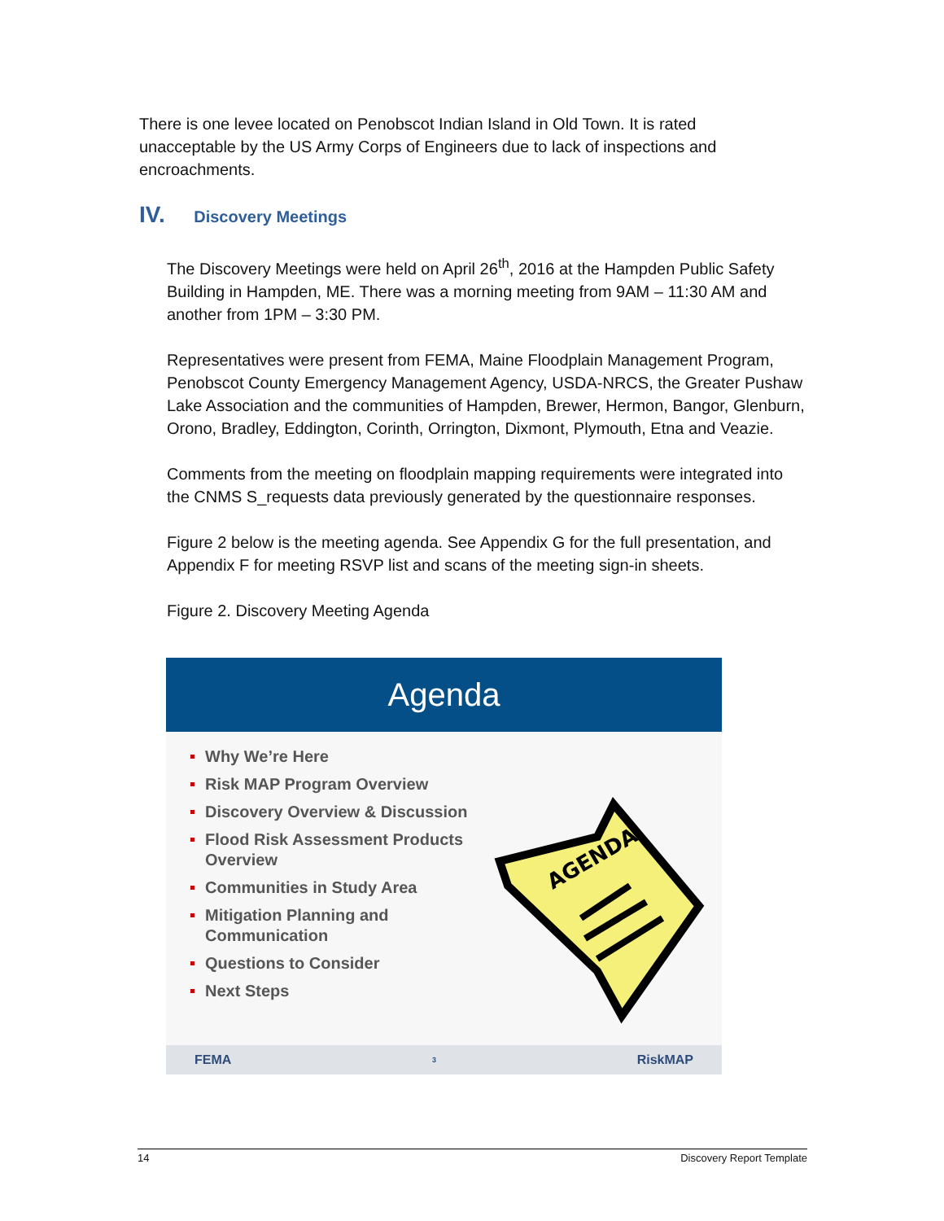There is one levee located on Penobscot Indian Island in Old Town. It is rated unacceptable by the US Army Corps of Engineers due to lack of inspections and encroachments.
IV. Discovery Meetings
The Discovery Meetings were held on April 26<sup>th</sup>, 2016 at the Hampden Public Safety Building in Hampden, ME. There was a morning meeting from 9AM – 11:30 AM and another from 1PM – 3:30 PM.
Representatives were present from FEMA, Maine Floodplain Management Program, Penobscot County Emergency Management Agency, USDA-NRCS, the Greater Pushaw Lake Association and the communities of Hampden, Brewer, Hermon, Bangor, Glenburn, Orono, Bradley, Eddington, Corinth, Orrington, Dixmont, Plymouth, Etna and Veazie.
Comments from the meeting on floodplain mapping requirements were integrated into the CNMS S_requests data previously generated by the questionnaire responses.
Figure 2 below is the meeting agenda. See Appendix G for the full presentation, and Appendix F for meeting RSVP list and scans of the meeting sign-in sheets.
Figure 2. Discovery Meeting Agenda
Agenda
Why We’re Here
Risk MAP Program Overview
Discovery Overview & Discussion
Flood Risk Assessment Products Overview
Communities in Study Area
Mitigation Planning and Communication
Questions to Consider
Next Steps
AGENDA
FEMA 3 RiskMAP
14 Discovery Report Template